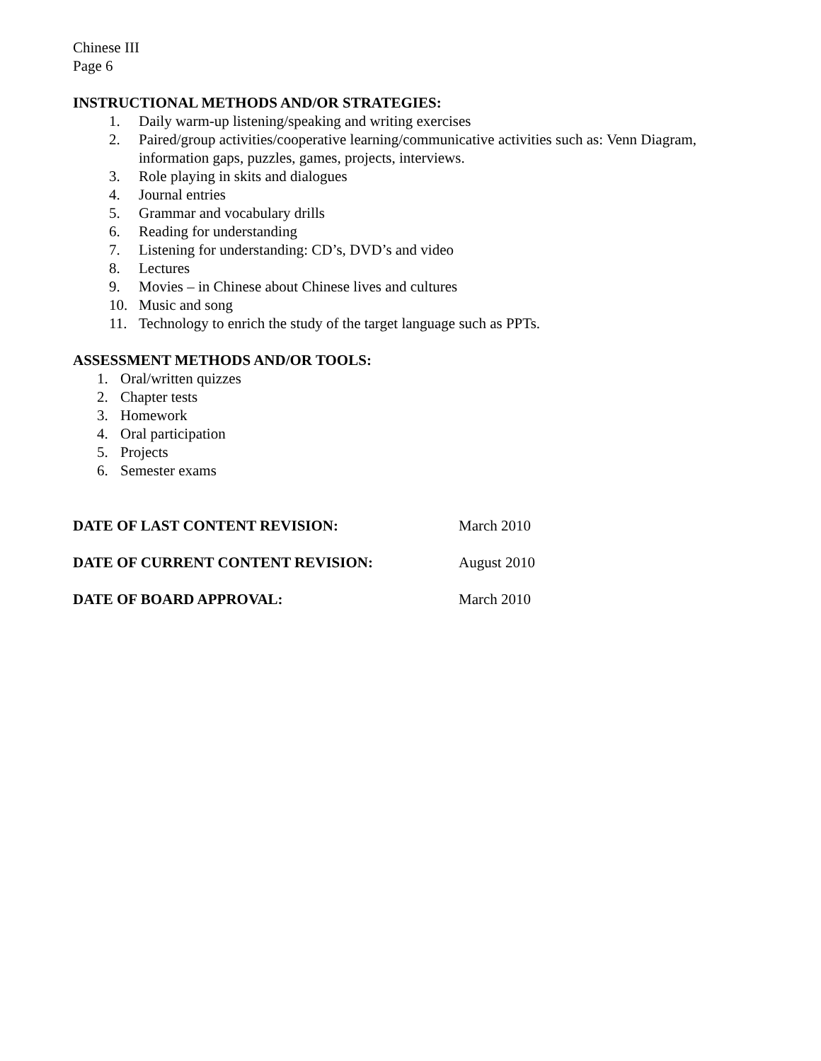Chinese III
Page 6
INSTRUCTIONAL METHODS AND/OR STRATEGIES:
1. Daily warm-up listening/speaking and writing exercises
2. Paired/group activities/cooperative learning/communicative activities such as: Venn Diagram, information gaps, puzzles, games, projects, interviews.
3. Role playing in skits and dialogues
4. Journal entries
5. Grammar and vocabulary drills
6. Reading for understanding
7. Listening for understanding: CD’s, DVD’s and video
8. Lectures
9. Movies – in Chinese about Chinese lives and cultures
10. Music and song
11. Technology to enrich the study of the target language such as PPTs.
ASSESSMENT METHODS AND/OR TOOLS:
1. Oral/written quizzes
2. Chapter tests
3. Homework
4. Oral participation
5. Projects
6. Semester exams
DATE OF LAST CONTENT REVISION: March 2010
DATE OF CURRENT CONTENT REVISION: August 2010
DATE OF BOARD APPROVAL: March 2010